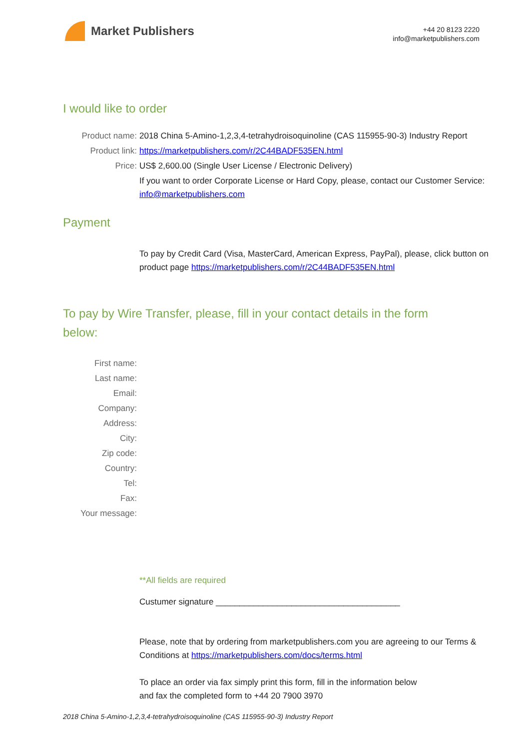Market Publishers
+44 20 8123 2220
info@marketpublishers.com
I would like to order
Product name: 2018 China 5-Amino-1,2,3,4-tetrahydroisoquinoline (CAS 115955-90-3) Industry Report
Product link: https://marketpublishers.com/r/2C44BADF535EN.html
Price: US$ 2,600.00 (Single User License / Electronic Delivery)
If you want to order Corporate License or Hard Copy, please, contact our Customer Service:
info@marketpublishers.com
Payment
To pay by Credit Card (Visa, MasterCard, American Express, PayPal), please, click button on product page https://marketpublishers.com/r/2C44BADF535EN.html
To pay by Wire Transfer, please, fill in your contact details in the form below:
First name:
Last name:
Email:
Company:
Address:
City:
Zip code:
Country:
Tel:
Fax:
Your message:
**All fields are required
Custumer signature _______________________________________
Please, note that by ordering from marketpublishers.com you are agreeing to our Terms & Conditions at https://marketpublishers.com/docs/terms.html
To place an order via fax simply print this form, fill in the information below
and fax the completed form to +44 20 7900 3970
2018 China 5-Amino-1,2,3,4-tetrahydroisoquinoline (CAS 115955-90-3) Industry Report